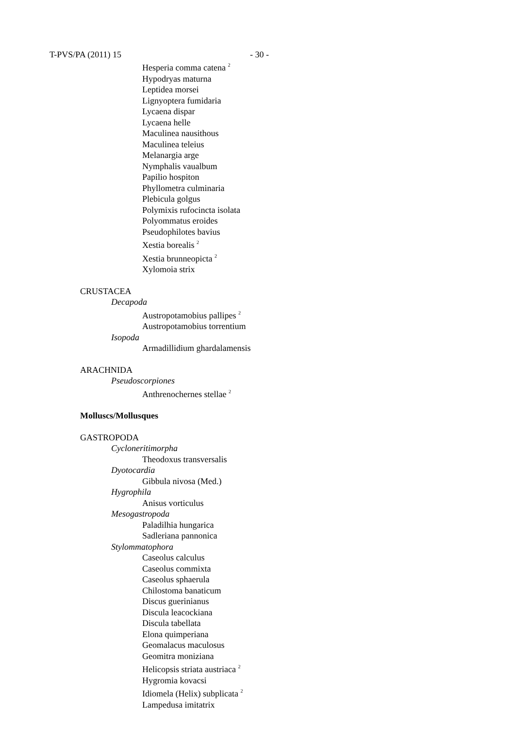T-PVS/PA (2011) 15 - 30 -
Hesperia comma catena <sup>2</sup>
Hypodryas maturna
Leptidea morsei
Lignyoptera fumidaria
Lycaena dispar
Lycaena helle
Maculinea nausithous
Maculinea teleius
Melanargia arge
Nymphalis vaualbum
Papilio hospiton
Phyllometra culminaria
Plebicula golgus
Polymixis rufocincta isolata
Polyommatus eroides
Pseudophilotes bavius
Xestia borealis <sup>2</sup>
Xestia brunneopicta <sup>2</sup>
Xylomoia strix
CRUSTACEA
Decapoda
Austropotamobius pallipes <sup>2</sup>
Austropotamobius torrentium
Isopoda
Armadillidium ghardalamensis
ARACHNIDA
Pseudoscorpiones
Anthrenochernes stellae <sup>2</sup>
Molluscs/Mollusques
GASTROPODA
Cycloneritimorpha
Theodoxus transversalis
Dyotocardia
Gibbula nivosa (Med.)
Hygrophila
Anisus vorticulus
Mesogastropoda
Paladilhia hungarica
Sadleriana pannonica
Stylommatophora
Caseolus calculus
Caseolus commixta
Caseolus sphaerula
Chilostoma banaticum
Discus guerinianus
Discula leacockiana
Discula tabellata
Elona quimperiana
Geomalacus maculosus
Geomitra moniziana
Helicopsis striata austriaca <sup>2</sup>
Hygromia kovacsi
Idiomela (Helix) subplicata <sup>2</sup>
Lampedusa imitatrix